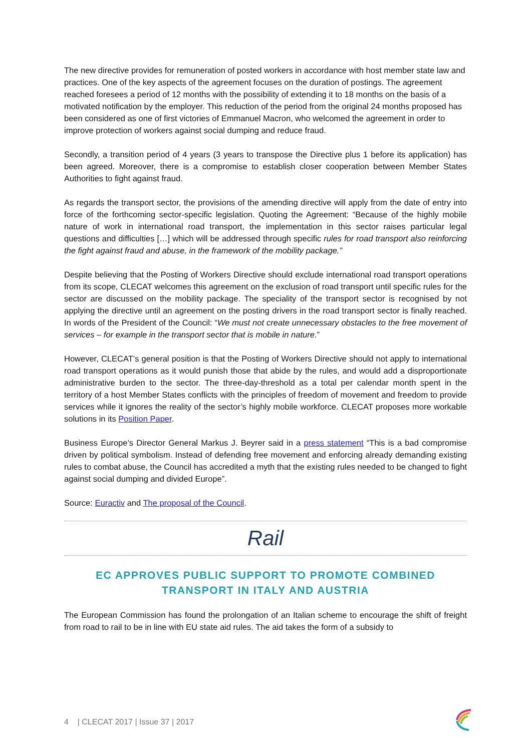The new directive provides for remuneration of posted workers in accordance with host member state law and practices. One of the key aspects of the agreement focuses on the duration of postings. The agreement reached foresees a period of 12 months with the possibility of extending it to 18 months on the basis of a motivated notification by the employer. This reduction of the period from the original 24 months proposed has been considered as one of first victories of Emmanuel Macron, who welcomed the agreement in order to improve protection of workers against social dumping and reduce fraud.
Secondly, a transition period of 4 years (3 years to transpose the Directive plus 1 before its application) has been agreed. Moreover, there is a compromise to establish closer cooperation between Member States Authorities to fight against fraud.
As regards the transport sector, the provisions of the amending directive will apply from the date of entry into force of the forthcoming sector-specific legislation. Quoting the Agreement: “Because of the highly mobile nature of work in international road transport, the implementation in this sector raises particular legal questions and difficulties […] which will be addressed through specific rules for road transport also reinforcing the fight against fraud and abuse, in the framework of the mobility package.”
Despite believing that the Posting of Workers Directive should exclude international road transport operations from its scope, CLECAT welcomes this agreement on the exclusion of road transport until specific rules for the sector are discussed on the mobility package. The speciality of the transport sector is recognised by not applying the directive until an agreement on the posting drivers in the road transport sector is finally reached. In words of the President of the Council: “We must not create unnecessary obstacles to the free movement of services – for example in the transport sector that is mobile in nature.”
However, CLECAT’s general position is that the Posting of Workers Directive should not apply to international road transport operations as it would punish those that abide by the rules, and would add a disproportionate administrative burden to the sector. The three-day-threshold as a total per calendar month spent in the territory of a host Member States conflicts with the principles of freedom of movement and freedom to provide services while it ignores the reality of the sector’s highly mobile workforce. CLECAT proposes more workable solutions in its Position Paper.
Business Europe’s Director General Markus J. Beyrer said in a press statement “This is a bad compromise driven by political symbolism. Instead of defending free movement and enforcing already demanding existing rules to combat abuse, the Council has accredited a myth that the existing rules needed to be changed to fight against social dumping and divided Europe”.
Source: Euractiv and The proposal of the Council.
Rail
EC APPROVES PUBLIC SUPPORT TO PROMOTE COMBINED TRANSPORT IN ITALY AND AUSTRIA
The European Commission has found the prolongation of an Italian scheme to encourage the shift of freight from road to rail to be in line with EU state aid rules. The aid takes the form of a subsidy to
4 | CLECAT 2017 | Issue 37 | 2017